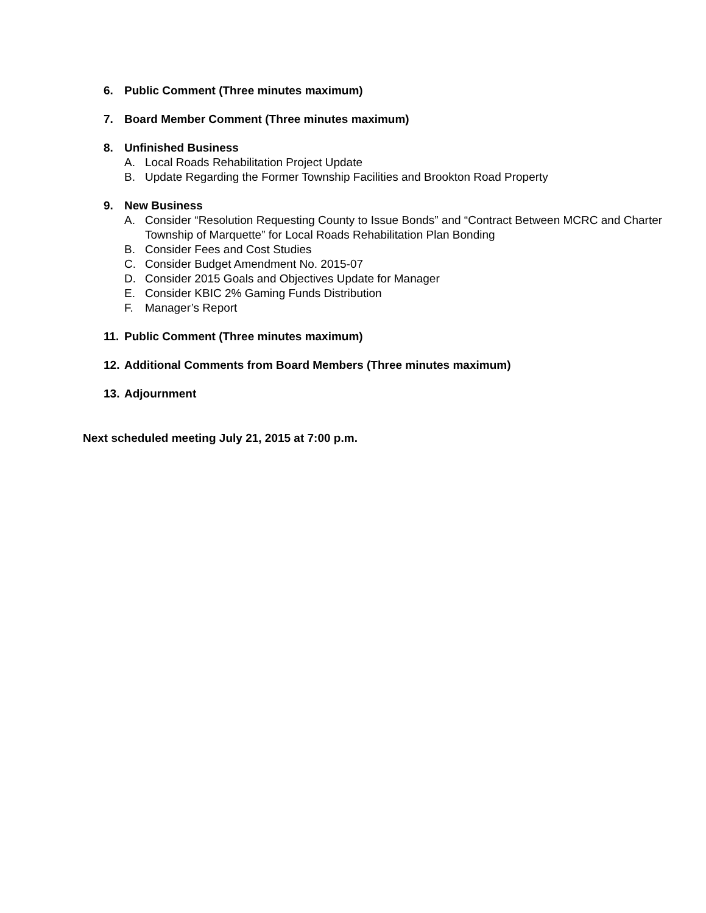6. Public Comment (Three minutes maximum)
7. Board Member Comment (Three minutes maximum)
8. Unfinished Business
A. Local Roads Rehabilitation Project Update
B. Update Regarding the Former Township Facilities and Brookton Road Property
9. New Business
A. Consider “Resolution Requesting County to Issue Bonds” and “Contract Between MCRC and Charter Township of Marquette” for Local Roads Rehabilitation Plan Bonding
B. Consider Fees and Cost Studies
C. Consider Budget Amendment No. 2015-07
D. Consider 2015 Goals and Objectives Update for Manager
E. Consider KBIC 2% Gaming Funds Distribution
F. Manager’s Report
11. Public Comment (Three minutes maximum)
12. Additional Comments from Board Members (Three minutes maximum)
13. Adjournment
Next scheduled meeting July 21, 2015 at 7:00 p.m.